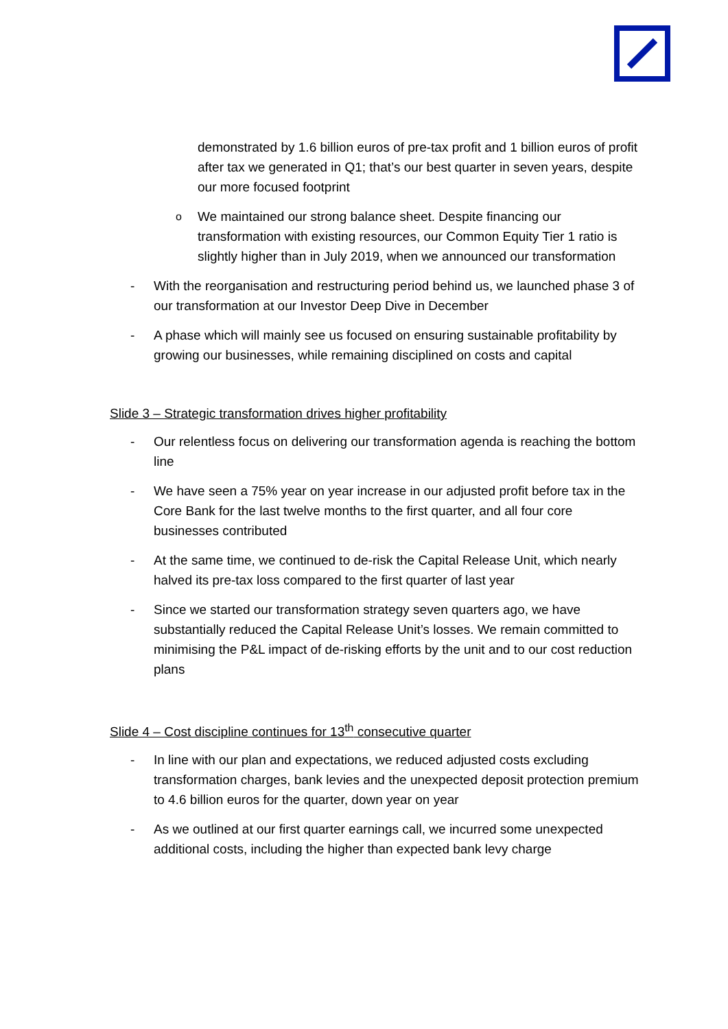demonstrated by 1.6 billion euros of pre-tax profit and 1 billion euros of profit after tax we generated in Q1; that’s our best quarter in seven years, despite our more focused footprint
o We maintained our strong balance sheet. Despite financing our transformation with existing resources, our Common Equity Tier 1 ratio is slightly higher than in July 2019, when we announced our transformation
- With the reorganisation and restructuring period behind us, we launched phase 3 of our transformation at our Investor Deep Dive in December
- A phase which will mainly see us focused on ensuring sustainable profitability by growing our businesses, while remaining disciplined on costs and capital
Slide 3 – Strategic transformation drives higher profitability
- Our relentless focus on delivering our transformation agenda is reaching the bottom line
- We have seen a 75% year on year increase in our adjusted profit before tax in the Core Bank for the last twelve months to the first quarter, and all four core businesses contributed
- At the same time, we continued to de-risk the Capital Release Unit, which nearly halved its pre-tax loss compared to the first quarter of last year
- Since we started our transformation strategy seven quarters ago, we have substantially reduced the Capital Release Unit’s losses. We remain committed to minimising the P&L impact of de-risking efforts by the unit and to our cost reduction plans
Slide 4 – Cost discipline continues for 13<sup>th</sup> consecutive quarter
- In line with our plan and expectations, we reduced adjusted costs excluding transformation charges, bank levies and the unexpected deposit protection premium to 4.6 billion euros for the quarter, down year on year
- As we outlined at our first quarter earnings call, we incurred some unexpected additional costs, including the higher than expected bank levy charge